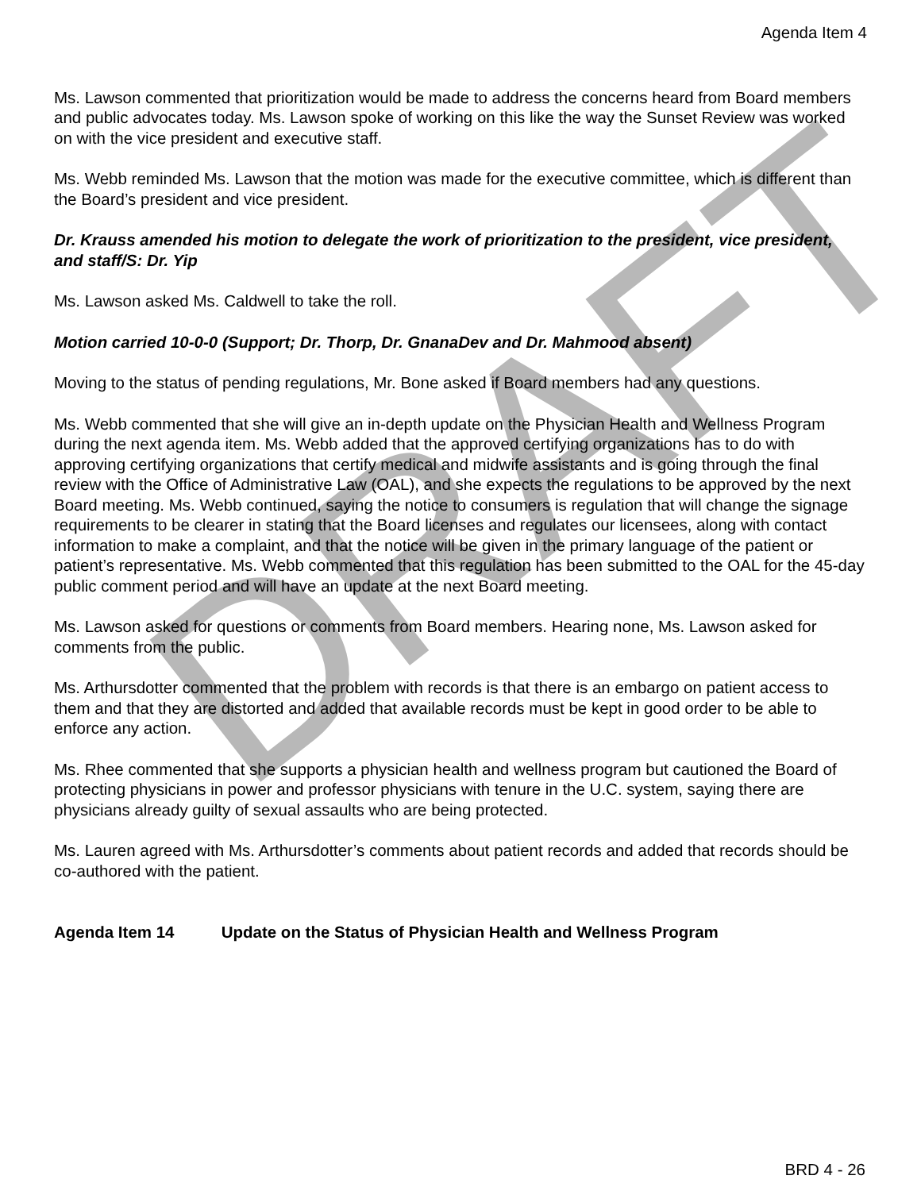Agenda Item 4
Ms. Lawson commented that prioritization would be made to address the concerns heard from Board members and public advocates today. Ms. Lawson spoke of working on this like the way the Sunset Review was worked on with the vice president and executive staff.
Ms. Webb reminded Ms. Lawson that the motion was made for the executive committee, which is different than the Board’s president and vice president.
Dr. Krauss amended his motion to delegate the work of prioritization to the president, vice president, and staff/S: Dr. Yip
Ms. Lawson asked Ms. Caldwell to take the roll.
Motion carried 10-0-0 (Support; Dr. Thorp, Dr. GnanaDev and Dr. Mahmood absent)
Moving to the status of pending regulations, Mr. Bone asked if Board members had any questions.
Ms. Webb commented that she will give an in-depth update on the Physician Health and Wellness Program during the next agenda item. Ms. Webb added that the approved certifying organizations has to do with approving certifying organizations that certify medical and midwife assistants and is going through the final review with the Office of Administrative Law (OAL), and she expects the regulations to be approved by the next Board meeting. Ms. Webb continued, saying the notice to consumers is regulation that will change the signage requirements to be clearer in stating that the Board licenses and regulates our licensees, along with contact information to make a complaint, and that the notice will be given in the primary language of the patient or patient’s representative. Ms. Webb commented that this regulation has been submitted to the OAL for the 45-day public comment period and will have an update at the next Board meeting.
Ms. Lawson asked for questions or comments from Board members. Hearing none, Ms. Lawson asked for comments from the public.
Ms. Arthursdotter commented that the problem with records is that there is an embargo on patient access to them and that they are distorted and added that available records must be kept in good order to be able to enforce any action.
Ms. Rhee commented that she supports a physician health and wellness program but cautioned the Board of protecting physicians in power and professor physicians with tenure in the U.C. system, saying there are physicians already guilty of sexual assaults who are being protected.
Ms. Lauren agreed with Ms. Arthursdotter’s comments about patient records and added that records should be co-authored with the patient.
Agenda Item 14 Update on the Status of Physician Health and Wellness Program
BRD 4 - 26
DRAFT